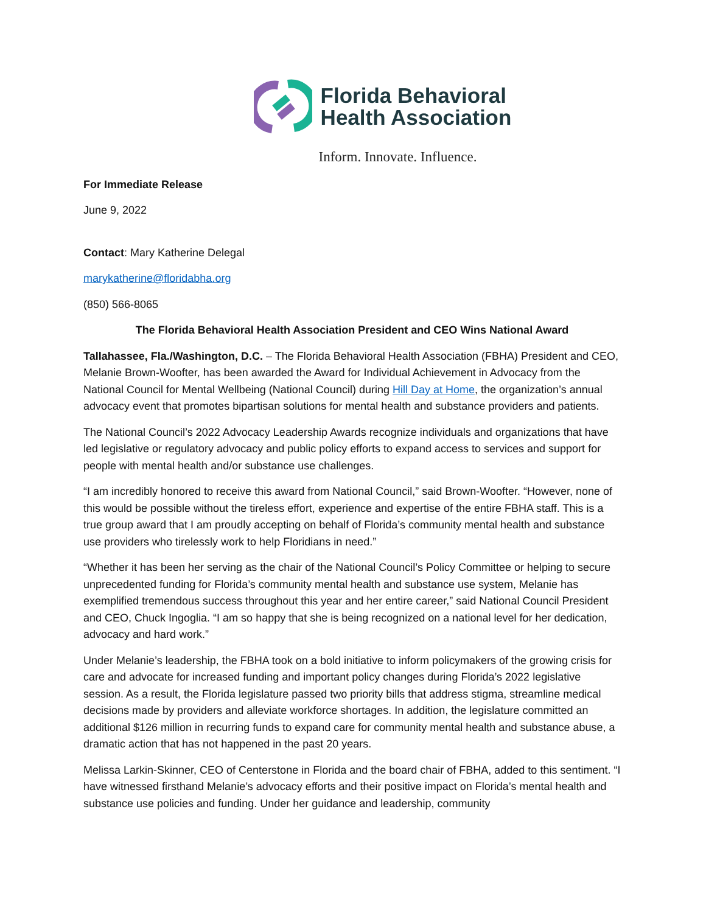Florida Behavioral
Health Association
Inform. Innovate. Influence.
For Immediate Release
June 9, 2022
Contact: Mary Katherine Delegal
marykatherine@floridabha.org
(850) 566-8065
The Florida Behavioral Health Association President and CEO Wins National Award
Tallahassee, Fla./Washington, D.C. – The Florida Behavioral Health Association (FBHA) President and CEO, Melanie Brown-Woofter, has been awarded the Award for Individual Achievement in Advocacy from the National Council for Mental Wellbeing (National Council) during Hill Day at Home, the organization’s annual advocacy event that promotes bipartisan solutions for mental health and substance providers and patients.
The National Council’s 2022 Advocacy Leadership Awards recognize individuals and organizations that have led legislative or regulatory advocacy and public policy efforts to expand access to services and support for people with mental health and/or substance use challenges.
“I am incredibly honored to receive this award from National Council,” said Brown-Woofter. “However, none of this would be possible without the tireless effort, experience and expertise of the entire FBHA staff. This is a true group award that I am proudly accepting on behalf of Florida’s community mental health and substance use providers who tirelessly work to help Floridians in need.”
“Whether it has been her serving as the chair of the National Council’s Policy Committee or helping to secure unprecedented funding for Florida’s community mental health and substance use system, Melanie has exemplified tremendous success throughout this year and her entire career,” said National Council President and CEO, Chuck Ingoglia. “I am so happy that she is being recognized on a national level for her dedication, advocacy and hard work.”
Under Melanie’s leadership, the FBHA took on a bold initiative to inform policymakers of the growing crisis for care and advocate for increased funding and important policy changes during Florida’s 2022 legislative session. As a result, the Florida legislature passed two priority bills that address stigma, streamline medical decisions made by providers and alleviate workforce shortages. In addition, the legislature committed an additional $126 million in recurring funds to expand care for community mental health and substance abuse, a dramatic action that has not happened in the past 20 years.
Melissa Larkin-Skinner, CEO of Centerstone in Florida and the board chair of FBHA, added to this sentiment. “I have witnessed firsthand Melanie’s advocacy efforts and their positive impact on Florida’s mental health and substance use policies and funding. Under her guidance and leadership, community